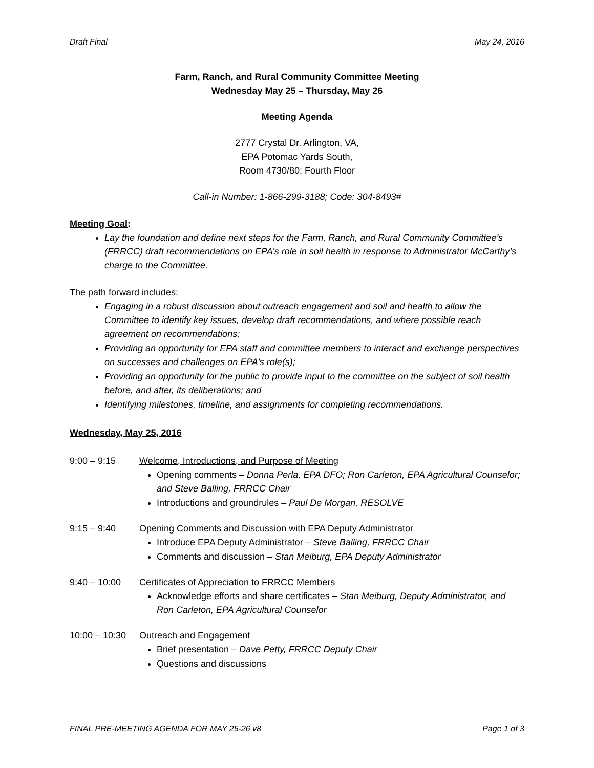Draft Final May 24, 2016
Farm, Ranch, and Rural Community Committee Meeting
Wednesday May 25 – Thursday, May 26
Meeting Agenda
2777 Crystal Dr. Arlington, VA,
EPA Potomac Yards South,
Room 4730/80; Fourth Floor
Call-in Number: 1-866-299-3188; Code: 304-8493#
Meeting Goal:
Lay the foundation and define next steps for the Farm, Ranch, and Rural Community Committee’s (FRRCC) draft recommendations on EPA’s role in soil health in response to Administrator McCarthy’s charge to the Committee.
The path forward includes:
Engaging in a robust discussion about outreach engagement and soil and health to allow the Committee to identify key issues, develop draft recommendations, and where possible reach agreement on recommendations;
Providing an opportunity for EPA staff and committee members to interact and exchange perspectives on successes and challenges on EPA’s role(s);
Providing an opportunity for the public to provide input to the committee on the subject of soil health before, and after, its deliberations; and
Identifying milestones, timeline, and assignments for completing recommendations.
Wednesday, May 25, 2016
9:00 – 9:15 Welcome, Introductions, and Purpose of Meeting
Opening comments – Donna Perla, EPA DFO; Ron Carleton, EPA Agricultural Counselor; and Steve Balling, FRRCC Chair
Introductions and groundrules – Paul De Morgan, RESOLVE
9:15 – 9:40 Opening Comments and Discussion with EPA Deputy Administrator
Introduce EPA Deputy Administrator – Steve Balling, FRRCC Chair
Comments and discussion – Stan Meiburg, EPA Deputy Administrator
9:40 – 10:00 Certificates of Appreciation to FRRCC Members
Acknowledge efforts and share certificates – Stan Meiburg, Deputy Administrator, and Ron Carleton, EPA Agricultural Counselor
10:00 – 10:30
Outreach and Engagement
Brief presentation – Dave Petty, FRRCC Deputy Chair
Questions and discussions
FINAL PRE-MEETING AGENDA FOR MAY 25-26 v8 Page 1 of 3